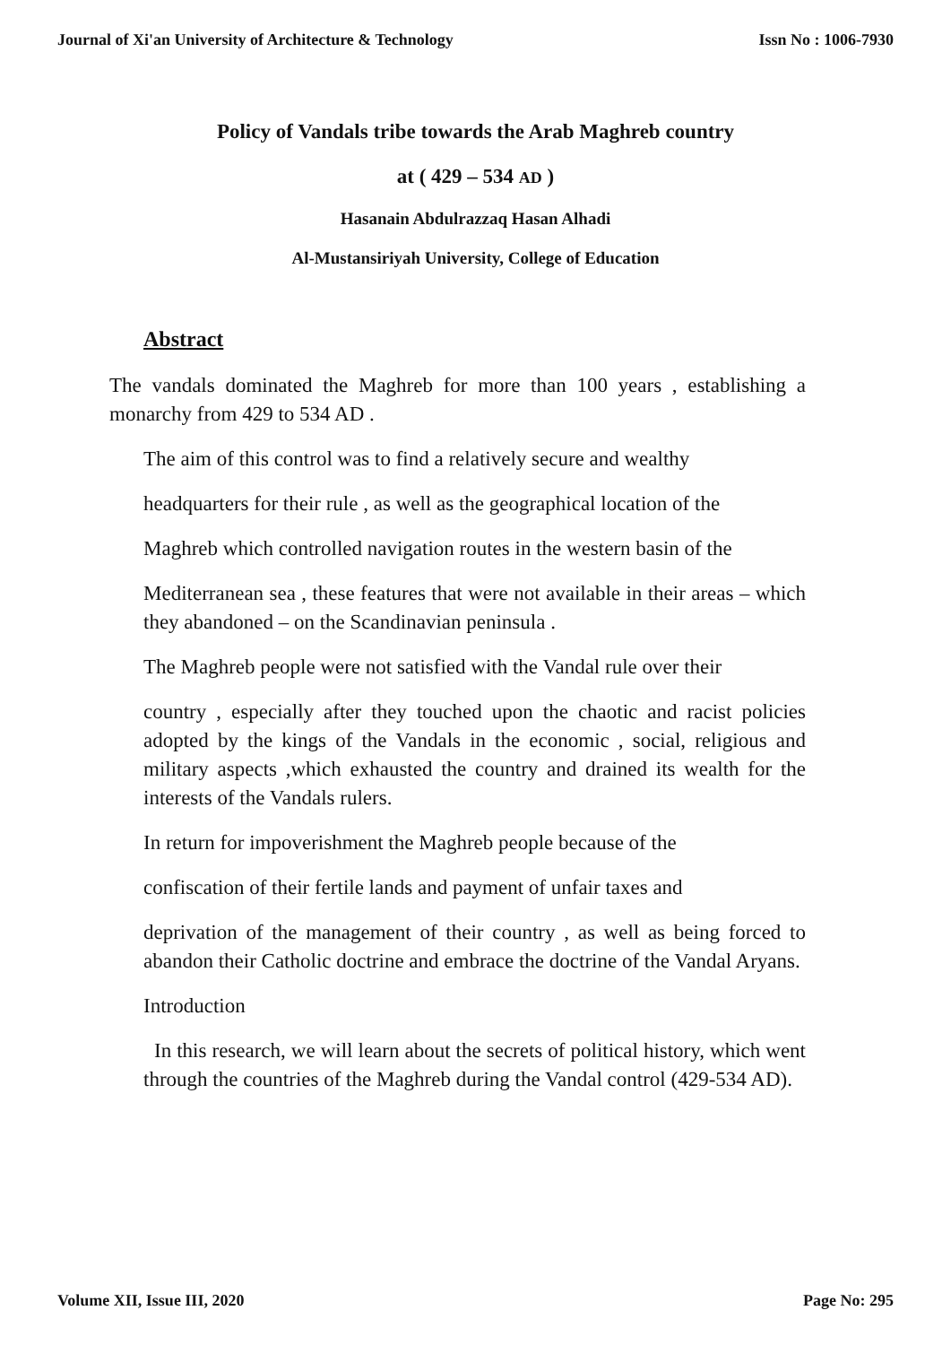Journal of Xi'an University of Architecture & Technology Issn No : 1006-7930
Policy of Vandals tribe towards the Arab Maghreb country
at ( 429 – 534 AD )
Hasanain Abdulrazzaq Hasan Alhadi
Al-Mustansiriyah University, College of Education
Abstract
The vandals dominated the Maghreb for more than 100 years , establishing a monarchy from 429 to 534 AD .
The aim of this control was to find a relatively secure and wealthy
headquarters for their rule , as well as the geographical location of the
Maghreb which controlled navigation routes in the western basin of the
Mediterranean sea , these features that were not available in their areas – which they abandoned – on the Scandinavian peninsula .
The Maghreb people were not satisfied with the Vandal rule over their
country , especially after they touched upon the chaotic and racist policies adopted by the kings of the Vandals in the economic , social, religious and military aspects ,which exhausted the country and drained its wealth for the interests of the Vandals rulers.
In return for impoverishment the Maghreb people because of the
confiscation of their fertile lands and payment of unfair taxes and
deprivation of the management of their country , as well as being forced to abandon their Catholic doctrine and embrace the doctrine of the Vandal Aryans.
Introduction
In this research, we will learn about the secrets of political history, which went through the countries of the Maghreb during the Vandal control (429-534 AD).
Volume XII, Issue III, 2020 Page No: 295